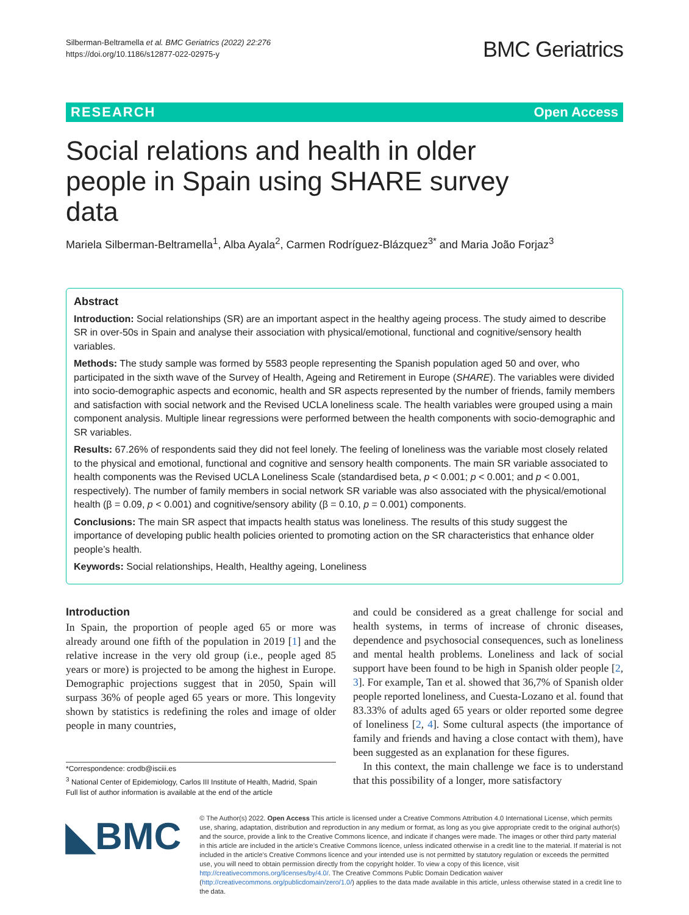Silberman-Beltramella et al. BMC Geriatrics (2022) 22:276
https://doi.org/10.1186/s12877-022-02975-y
BMC Geriatrics
RESEARCH Open Access
Social relations and health in older people in Spain using SHARE survey data
Mariela Silberman-Beltramella<sup>1</sup>, Alba Ayala<sup>2</sup>, Carmen Rodríguez-Blázquez<sup>3*</sup> and Maria João Forjaz<sup>3</sup>
Abstract
Introduction: Social relationships (SR) are an important aspect in the healthy ageing process. The study aimed to describe SR in over-50s in Spain and analyse their association with physical/emotional, functional and cognitive/sensory health variables.
Methods: The study sample was formed by 5583 people representing the Spanish population aged 50 and over, who participated in the sixth wave of the Survey of Health, Ageing and Retirement in Europe (SHARE). The variables were divided into socio-demographic aspects and economic, health and SR aspects represented by the number of friends, family members and satisfaction with social network and the Revised UCLA loneliness scale. The health variables were grouped using a main component analysis. Multiple linear regressions were performed between the health components with socio-demographic and SR variables.
Results: 67.26% of respondents said they did not feel lonely. The feeling of loneliness was the variable most closely related to the physical and emotional, functional and cognitive and sensory health components. The main SR variable associated to health components was the Revised UCLA Loneliness Scale (standardised beta, p < 0.001; p < 0.001; and p < 0.001, respectively). The number of family members in social network SR variable was also associated with the physical/emotional health (β = 0.09, p < 0.001) and cognitive/sensory ability (β = 0.10, p = 0.001) components.
Conclusions: The main SR aspect that impacts health status was loneliness. The results of this study suggest the importance of developing public health policies oriented to promoting action on the SR characteristics that enhance older people’s health.
Keywords: Social relationships, Health, Healthy ageing, Loneliness
Introduction
In Spain, the proportion of people aged 65 or more was already around one fifth of the population in 2019 [1] and the relative increase in the very old group (i.e., people aged 85 years or more) is projected to be among the highest in Europe. Demographic projections suggest that in 2050, Spain will surpass 36% of people aged 65 years or more. This longevity shown by statistics is redefining the roles and image of older people in many countries,
*Correspondence: crodb@isciii.es
<sup>3</sup> National Center of Epidemiology, Carlos III Institute of Health, Madrid, Spain
Full list of author information is available at the end of the article
and could be considered as a great challenge for social and health systems, in terms of increase of chronic diseases, dependence and psychosocial consequences, such as loneliness and mental health problems. Loneliness and lack of social support have been found to be high in Spanish older people [2, 3]. For example, Tan et al. showed that 36,7% of Spanish older people reported loneliness, and Cuesta-Lozano et al. found that 83.33% of adults aged 65 years or older reported some degree of loneliness [2, 4]. Some cultural aspects (the importance of family and friends and having a close contact with them), have been suggested as an explanation for these figures.
In this context, the main challenge we face is to understand that this possibility of a longer, more satisfactory
◣BMC
© The Author(s) 2022. Open Access This article is licensed under a Creative Commons Attribution 4.0 International License, which permits use, sharing, adaptation, distribution and reproduction in any medium or format, as long as you give appropriate credit to the original author(s) and the source, provide a link to the Creative Commons licence, and indicate if changes were made. The images or other third party material in this article are included in the article’s Creative Commons licence, unless indicated otherwise in a credit line to the material. If material is not included in the article’s Creative Commons licence and your intended use is not permitted by statutory regulation or exceeds the permitted use, you will need to obtain permission directly from the copyright holder. To view a copy of this licence, visit http://creativecommons.org/licenses/by/4.0/. The Creative Commons Public Domain Dedication waiver (http://creativecommons.org/publicdomain/zero/1.0/) applies to the data made available in this article, unless otherwise stated in a credit line to the data.